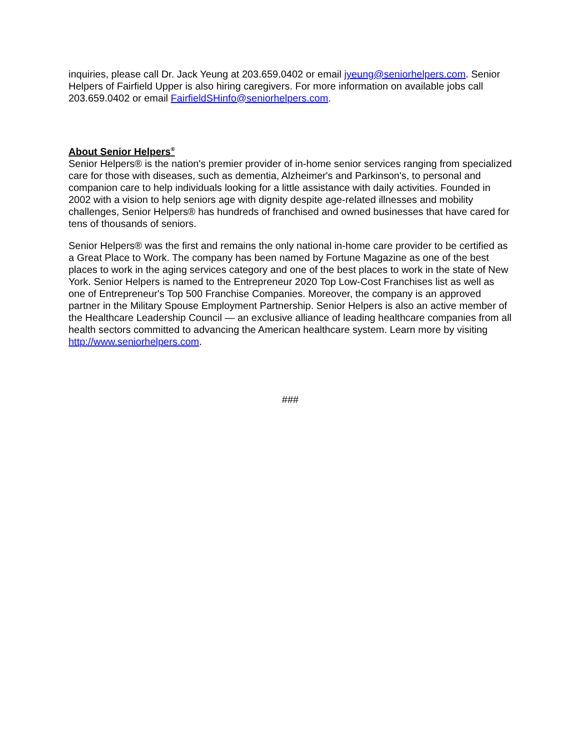inquiries, please call Dr. Jack Yeung at 203.659.0402 or email jyeung@seniorhelpers.com. Senior Helpers of Fairfield Upper is also hiring caregivers. For more information on available jobs call 203.659.0402 or email FairfieldSHinfo@seniorhelpers.com.
About Senior Helpers<sup>®</sup>
Senior Helpers® is the nation's premier provider of in-home senior services ranging from specialized care for those with diseases, such as dementia, Alzheimer's and Parkinson's, to personal and companion care to help individuals looking for a little assistance with daily activities. Founded in 2002 with a vision to help seniors age with dignity despite age-related illnesses and mobility challenges, Senior Helpers® has hundreds of franchised and owned businesses that have cared for tens of thousands of seniors.
Senior Helpers® was the first and remains the only national in-home care provider to be certified as a Great Place to Work. The company has been named by Fortune Magazine as one of the best places to work in the aging services category and one of the best places to work in the state of New York. Senior Helpers is named to the Entrepreneur 2020 Top Low-Cost Franchises list as well as one of Entrepreneur's Top 500 Franchise Companies. Moreover, the company is an approved partner in the Military Spouse Employment Partnership. Senior Helpers is also an active member of the Healthcare Leadership Council — an exclusive alliance of leading healthcare companies from all health sectors committed to advancing the American healthcare system. Learn more by visiting http://www.seniorhelpers.com.
###